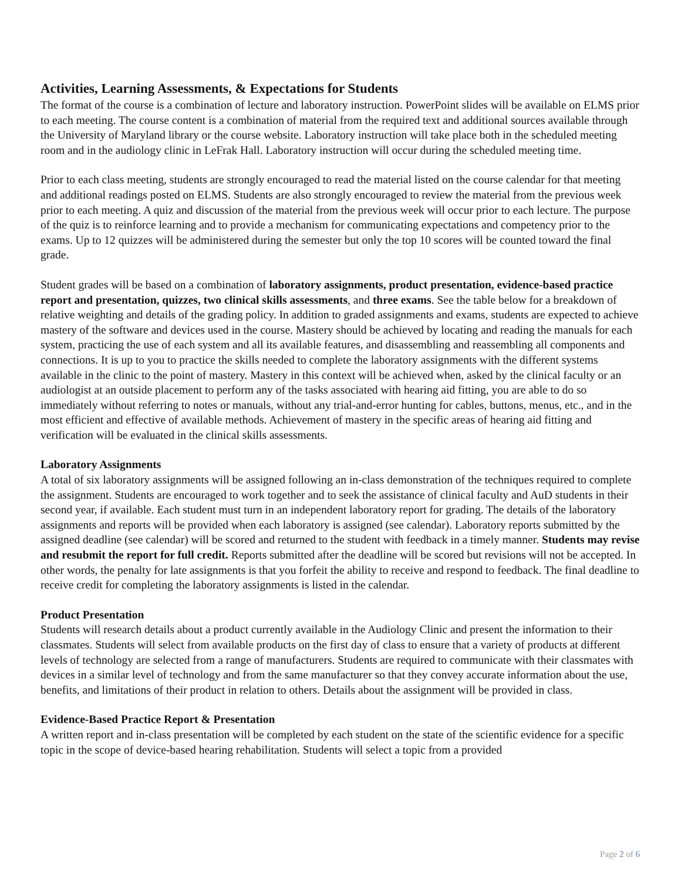Activities, Learning Assessments, & Expectations for Students
The format of the course is a combination of lecture and laboratory instruction. PowerPoint slides will be available on ELMS prior to each meeting. The course content is a combination of material from the required text and additional sources available through the University of Maryland library or the course website. Laboratory instruction will take place both in the scheduled meeting room and in the audiology clinic in LeFrak Hall. Laboratory instruction will occur during the scheduled meeting time.
Prior to each class meeting, students are strongly encouraged to read the material listed on the course calendar for that meeting and additional readings posted on ELMS. Students are also strongly encouraged to review the material from the previous week prior to each meeting. A quiz and discussion of the material from the previous week will occur prior to each lecture. The purpose of the quiz is to reinforce learning and to provide a mechanism for communicating expectations and competency prior to the exams. Up to 12 quizzes will be administered during the semester but only the top 10 scores will be counted toward the final grade.
Student grades will be based on a combination of laboratory assignments, product presentation, evidence-based practice report and presentation, quizzes, two clinical skills assessments, and three exams. See the table below for a breakdown of relative weighting and details of the grading policy. In addition to graded assignments and exams, students are expected to achieve mastery of the software and devices used in the course. Mastery should be achieved by locating and reading the manuals for each system, practicing the use of each system and all its available features, and disassembling and reassembling all components and connections. It is up to you to practice the skills needed to complete the laboratory assignments with the different systems available in the clinic to the point of mastery. Mastery in this context will be achieved when, asked by the clinical faculty or an audiologist at an outside placement to perform any of the tasks associated with hearing aid fitting, you are able to do so immediately without referring to notes or manuals, without any trial-and-error hunting for cables, buttons, menus, etc., and in the most efficient and effective of available methods. Achievement of mastery in the specific areas of hearing aid fitting and verification will be evaluated in the clinical skills assessments.
Laboratory Assignments
A total of six laboratory assignments will be assigned following an in-class demonstration of the techniques required to complete the assignment. Students are encouraged to work together and to seek the assistance of clinical faculty and AuD students in their second year, if available. Each student must turn in an independent laboratory report for grading. The details of the laboratory assignments and reports will be provided when each laboratory is assigned (see calendar). Laboratory reports submitted by the assigned deadline (see calendar) will be scored and returned to the student with feedback in a timely manner. Students may revise and resubmit the report for full credit. Reports submitted after the deadline will be scored but revisions will not be accepted. In other words, the penalty for late assignments is that you forfeit the ability to receive and respond to feedback. The final deadline to receive credit for completing the laboratory assignments is listed in the calendar.
Product Presentation
Students will research details about a product currently available in the Audiology Clinic and present the information to their classmates. Students will select from available products on the first day of class to ensure that a variety of products at different levels of technology are selected from a range of manufacturers. Students are required to communicate with their classmates with devices in a similar level of technology and from the same manufacturer so that they convey accurate information about the use, benefits, and limitations of their product in relation to others. Details about the assignment will be provided in class.
Evidence-Based Practice Report & Presentation
A written report and in-class presentation will be completed by each student on the state of the scientific evidence for a specific topic in the scope of device-based hearing rehabilitation. Students will select a topic from a provided
Page 2 of 6